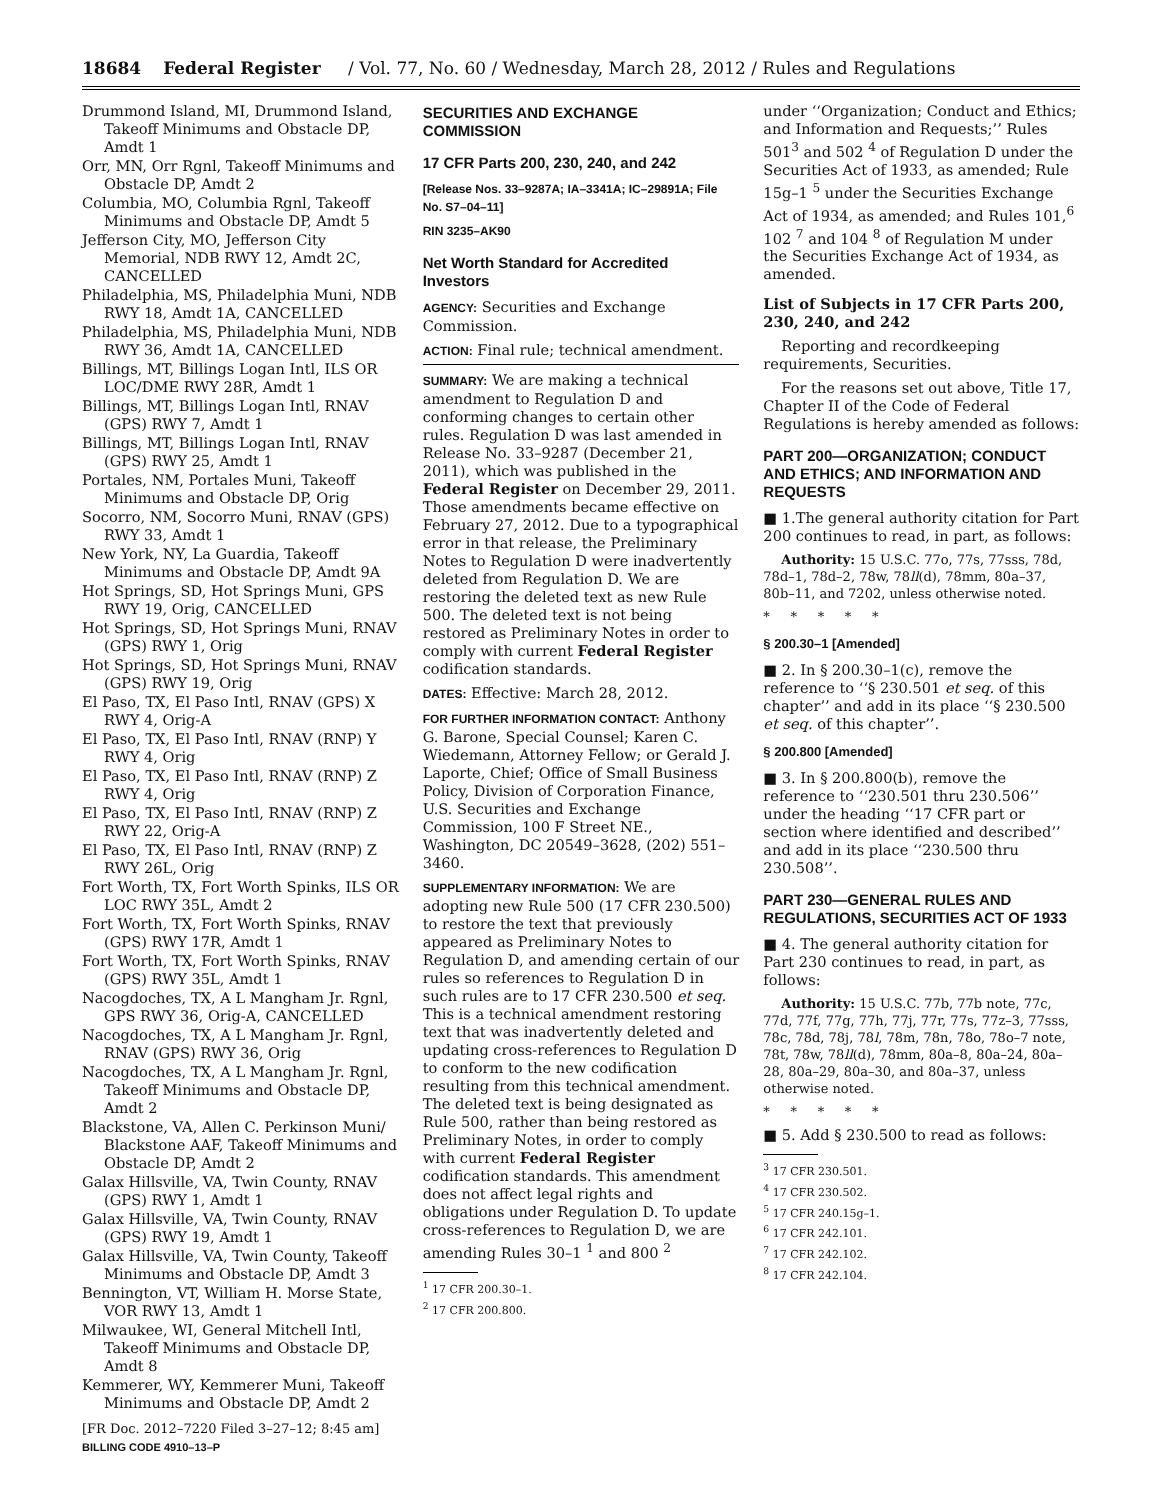18684 Federal Register / Vol. 77, No. 60 / Wednesday, March 28, 2012 / Rules and Regulations
Drummond Island, MI, Drummond Island, Takeoff Minimums and Obstacle DP, Amdt 1
Orr, MN, Orr Rgnl, Takeoff Minimums and Obstacle DP, Amdt 2
Columbia, MO, Columbia Rgnl, Takeoff Minimums and Obstacle DP, Amdt 5
Jefferson City, MO, Jefferson City Memorial, NDB RWY 12, Amdt 2C, CANCELLED
Philadelphia, MS, Philadelphia Muni, NDB RWY 18, Amdt 1A, CANCELLED
Philadelphia, MS, Philadelphia Muni, NDB RWY 36, Amdt 1A, CANCELLED
Billings, MT, Billings Logan Intl, ILS OR LOC/DME RWY 28R, Amdt 1
Billings, MT, Billings Logan Intl, RNAV (GPS) RWY 7, Amdt 1
Billings, MT, Billings Logan Intl, RNAV (GPS) RWY 25, Amdt 1
Portales, NM, Portales Muni, Takeoff Minimums and Obstacle DP, Orig
Socorro, NM, Socorro Muni, RNAV (GPS) RWY 33, Amdt 1
New York, NY, La Guardia, Takeoff Minimums and Obstacle DP, Amdt 9A
Hot Springs, SD, Hot Springs Muni, GPS RWY 19, Orig, CANCELLED
Hot Springs, SD, Hot Springs Muni, RNAV (GPS) RWY 1, Orig
Hot Springs, SD, Hot Springs Muni, RNAV (GPS) RWY 19, Orig
El Paso, TX, El Paso Intl, RNAV (GPS) X RWY 4, Orig-A
El Paso, TX, El Paso Intl, RNAV (RNP) Y RWY 4, Orig
El Paso, TX, El Paso Intl, RNAV (RNP) Z RWY 4, Orig
El Paso, TX, El Paso Intl, RNAV (RNP) Z RWY 22, Orig-A
El Paso, TX, El Paso Intl, RNAV (RNP) Z RWY 26L, Orig
Fort Worth, TX, Fort Worth Spinks, ILS OR LOC RWY 35L, Amdt 2
Fort Worth, TX, Fort Worth Spinks, RNAV (GPS) RWY 17R, Amdt 1
Fort Worth, TX, Fort Worth Spinks, RNAV (GPS) RWY 35L, Amdt 1
Nacogdoches, TX, A L Mangham Jr. Rgnl, GPS RWY 36, Orig-A, CANCELLED
Nacogdoches, TX, A L Mangham Jr. Rgnl, RNAV (GPS) RWY 36, Orig
Nacogdoches, TX, A L Mangham Jr. Rgnl, Takeoff Minimums and Obstacle DP, Amdt 2
Blackstone, VA, Allen C. Perkinson Muni/ Blackstone AAF, Takeoff Minimums and Obstacle DP, Amdt 2
Galax Hillsville, VA, Twin County, RNAV (GPS) RWY 1, Amdt 1
Galax Hillsville, VA, Twin County, RNAV (GPS) RWY 19, Amdt 1
Galax Hillsville, VA, Twin County, Takeoff Minimums and Obstacle DP, Amdt 3
Bennington, VT, William H. Morse State, VOR RWY 13, Amdt 1
Milwaukee, WI, General Mitchell Intl, Takeoff Minimums and Obstacle DP, Amdt 8
Kemmerer, WY, Kemmerer Muni, Takeoff Minimums and Obstacle DP, Amdt 2
[FR Doc. 2012–7220 Filed 3–27–12; 8:45 am]
BILLING CODE 4910–13–P
SECURITIES AND EXCHANGE COMMISSION
17 CFR Parts 200, 230, 240, and 242
[Release Nos. 33–9287A; IA–3341A; IC–29891A; File No. S7–04–11]
RIN 3235–AK90
Net Worth Standard for Accredited Investors
AGENCY: Securities and Exchange Commission.
ACTION: Final rule; technical amendment.
SUMMARY: We are making a technical amendment to Regulation D and conforming changes to certain other rules. Regulation D was last amended in Release No. 33–9287 (December 21, 2011), which was published in the Federal Register on December 29, 2011. Those amendments became effective on February 27, 2012. Due to a typographical error in that release, the Preliminary Notes to Regulation D were inadvertently deleted from Regulation D. We are restoring the deleted text as new Rule 500. The deleted text is not being restored as Preliminary Notes in order to comply with current Federal Register codification standards.
DATES: Effective: March 28, 2012.
FOR FURTHER INFORMATION CONTACT: Anthony G. Barone, Special Counsel; Karen C. Wiedemann, Attorney Fellow; or Gerald J. Laporte, Chief; Office of Small Business Policy, Division of Corporation Finance, U.S. Securities and Exchange Commission, 100 F Street NE., Washington, DC 20549–3628, (202) 551–3460.
SUPPLEMENTARY INFORMATION: We are adopting new Rule 500 (17 CFR 230.500) to restore the text that previously appeared as Preliminary Notes to Regulation D, and amending certain of our rules so references to Regulation D in such rules are to 17 CFR 230.500 et seq. This is a technical amendment restoring text that was inadvertently deleted and updating cross-references to Regulation D to conform to the new codification resulting from this technical amendment. The deleted text is being designated as Rule 500, rather than being restored as Preliminary Notes, in order to comply with current Federal Register codification standards. This amendment does not affect legal rights and obligations under Regulation D. To update cross-references to Regulation D, we are amending Rules 30–1 <sup>1</sup> and 800 <sup>2</sup>
<sup>1</sup> 17 CFR 200.30–1.
<sup>2</sup> 17 CFR 200.800.
under ‘‘Organization; Conduct and Ethics; and Information and Requests;’’ Rules 501<sup>3</sup> and 502 <sup>4</sup> of Regulation D under the Securities Act of 1933, as amended; Rule 15g–1 <sup>5</sup> under the Securities Exchange Act of 1934, as amended; and Rules 101,<sup>6</sup> 102 <sup>7</sup> and 104 <sup>8</sup> of Regulation M under the Securities Exchange Act of 1934, as amended.
List of Subjects in 17 CFR Parts 200, 230, 240, and 242
Reporting and recordkeeping requirements, Securities.
For the reasons set out above, Title 17, Chapter II of the Code of Federal Regulations is hereby amended as follows:
PART 200—ORGANIZATION; CONDUCT AND ETHICS; AND INFORMATION AND REQUESTS
■ 1.The general authority citation for Part 200 continues to read, in part, as follows:
Authority: 15 U.S.C. 77o, 77s, 77sss, 78d, 78d–1, 78d–2, 78w, 78ll(d), 78mm, 80a–37, 80b–11, and 7202, unless otherwise noted.
* * * * *
§ 200.30–1 [Amended]
■ 2. In § 200.30–1(c), remove the reference to ‘‘§ 230.501 et seq. of this chapter’’ and add in its place ‘‘§ 230.500 et seq. of this chapter’’.
§ 200.800 [Amended]
■ 3. In § 200.800(b), remove the reference to ‘‘230.501 thru 230.506’’ under the heading ‘‘17 CFR part or section where identified and described’’ and add in its place ‘‘230.500 thru 230.508’’.
PART 230—GENERAL RULES AND REGULATIONS, SECURITIES ACT OF 1933
■ 4. The general authority citation for Part 230 continues to read, in part, as follows:
Authority: 15 U.S.C. 77b, 77b note, 77c, 77d, 77f, 77g, 77h, 77j, 77r, 77s, 77z–3, 77sss, 78c, 78d, 78j, 78l, 78m, 78n, 78o, 78o–7 note, 78t, 78w, 78ll(d), 78mm, 80a–8, 80a–24, 80a–28, 80a–29, 80a–30, and 80a–37, unless otherwise noted.
* * * * *
■ 5. Add § 230.500 to read as follows:
<sup>3</sup> 17 CFR 230.501.
<sup>4</sup> 17 CFR 230.502.
<sup>5</sup> 17 CFR 240.15g–1.
<sup>6</sup> 17 CFR 242.101.
<sup>7</sup> 17 CFR 242.102.
<sup>8</sup> 17 CFR 242.104.